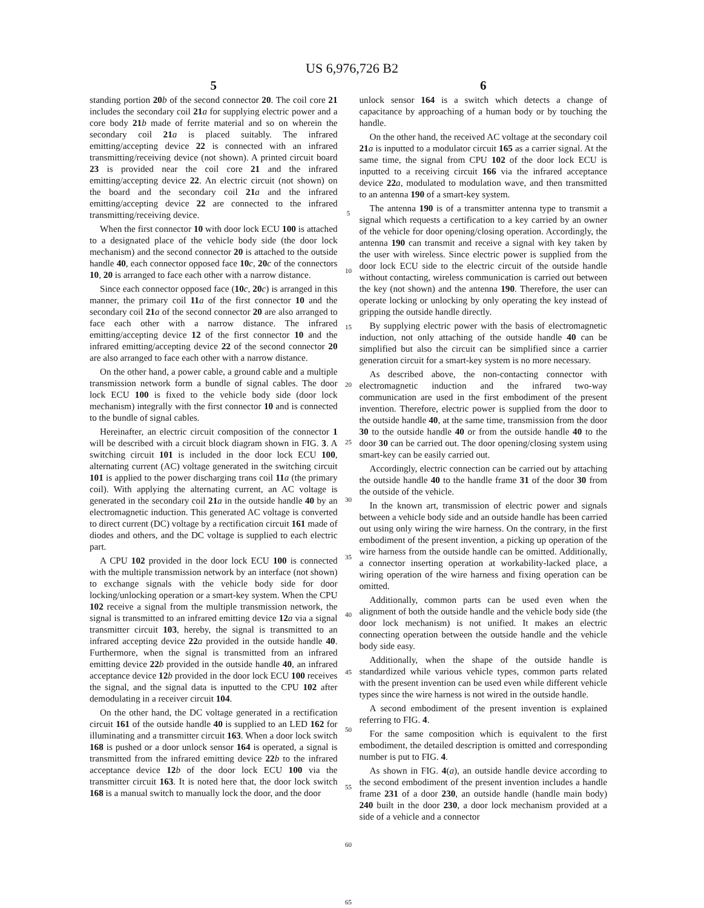US 6,976,726 B2
5
standing portion 20 b of the second connector 20. The coil core 21 includes the secondary coil 21 a for supplying electric power and a core body 21 b made of ferrite material and so on wherein the secondary coil 21 a is placed suitably. The infrared emitting/accepting device 22 is connected with an infrared transmitting/receiving device (not shown). A printed circuit board 23 is provided near the coil core 21 and the infrared emitting/accepting device 22. An electric circuit (not shown) on the board and the secondary coil 21 a and the infrared emitting/accepting device 22 are connected to the infrared transmitting/receiving device.
When the first connector 10 with door lock ECU 100 is attached to a designated place of the vehicle body side (the door lock mechanism) and the second connector 20 is attached to the outside handle 40, each connector opposed face 10 c, 20 c of the connectors 10, 20 is arranged to face each other with a narrow distance.
Since each connector opposed face (10 c, 20 c) is arranged in this manner, the primary coil 11 a of the first connector 10 and the secondary coil 21 a of the second connector 20 are also arranged to face each other with a narrow distance. The infrared emitting/accepting device 12 of the first connector 10 and the infrared emitting/accepting device 22 of the second connector 20 are also arranged to face each other with a narrow distance.
On the other hand, a power cable, a ground cable and a multiple transmission network form a bundle of signal cables. The door lock ECU 100 is fixed to the vehicle body side (door lock mechanism) integrally with the first connector 10 and is connected to the bundle of signal cables.
Hereinafter, an electric circuit composition of the connector 1 will be described with a circuit block diagram shown in FIG. 3. A switching circuit 101 is included in the door lock ECU 100, alternating current (AC) voltage generated in the switching circuit 101 is applied to the power discharging trans coil 11 a (the primary coil). With applying the alternating current, an AC voltage is generated in the secondary coil 21 a in the outside handle 40 by an electromagnetic induction. This generated AC voltage is converted to direct current (DC) voltage by a rectification circuit 161 made of diodes and others, and the DC voltage is supplied to each electric part.
A CPU 102 provided in the door lock ECU 100 is connected with the multiple transmission network by an interface (not shown) to exchange signals with the vehicle body side for door locking/unlocking operation or a smart-key system. When the CPU 102 receive a signal from the multiple transmission network, the signal is transmitted to an infrared emitting device 12 a via a signal transmitter circuit 103, hereby, the signal is transmitted to an infrared accepting device 22 a provided in the outside handle 40. Furthermore, when the signal is transmitted from an infrared emitting device 22 b provided in the outside handle 40, an infrared acceptance device 12 b provided in the door lock ECU 100 receives the signal, and the signal data is inputted to the CPU 102 after demodulating in a receiver circuit 104.
On the other hand, the DC voltage generated in a rectification circuit 161 of the outside handle 40 is supplied to an LED 162 for illuminating and a transmitter circuit 163. When a door lock switch 168 is pushed or a door unlock sensor 164 is operated, a signal is transmitted from the infrared emitting device 22 b to the infrared acceptance device 12 b of the door lock ECU 100 via the transmitter circuit 163. It is noted here that, the door lock switch 168 is a manual switch to manually lock the door, and the door
5
10
15
20
25
30
35
40
45
50
55
60
65
6
unlock sensor 164 is a switch which detects a change of capacitance by approaching of a human body or by touching the handle.
On the other hand, the received AC voltage at the secondary coil 21 a is inputted to a modulator circuit 165 as a carrier signal. At the same time, the signal from CPU 102 of the door lock ECU is inputted to a receiving circuit 166 via the infrared acceptance device 22 a, modulated to modulation wave, and then transmitted to an antenna 190 of a smart-key system.
The antenna 190 is of a transmitter antenna type to transmit a signal which requests a certification to a key carried by an owner of the vehicle for door opening/closing operation. Accordingly, the antenna 190 can transmit and receive a signal with key taken by the user with wireless. Since electric power is supplied from the door lock ECU side to the electric circuit of the outside handle without contacting, wireless communication is carried out between the key (not shown) and the antenna 190. Therefore, the user can operate locking or unlocking by only operating the key instead of gripping the outside handle directly.
By supplying electric power with the basis of electromagnetic induction, not only attaching of the outside handle 40 can be simplified but also the circuit can be simplified since a carrier generation circuit for a smart-key system is no more necessary.
As described above, the non-contacting connector with electromagnetic induction and the infrared two-way communication are used in the first embodiment of the present invention. Therefore, electric power is supplied from the door to the outside handle 40, at the same time, transmission from the door 30 to the outside handle 40 or from the outside handle 40 to the door 30 can be carried out. The door opening/closing system using smart-key can be easily carried out.
Accordingly, electric connection can be carried out by attaching the outside handle 40 to the handle frame 31 of the door 30 from the outside of the vehicle.
In the known art, transmission of electric power and signals between a vehicle body side and an outside handle has been carried out using only wiring the wire harness. On the contrary, in the first embodiment of the present invention, a picking up operation of the wire harness from the outside handle can be omitted. Additionally, a connector inserting operation at workability-lacked place, a wiring operation of the wire harness and fixing operation can be omitted.
Additionally, common parts can be used even when the alignment of both the outside handle and the vehicle body side (the door lock mechanism) is not unified. It makes an electric connecting operation between the outside handle and the vehicle body side easy.
Additionally, when the shape of the outside handle is standardized while various vehicle types, common parts related with the present invention can be used even while different vehicle types since the wire harness is not wired in the outside handle.
A second embodiment of the present invention is explained referring to FIG. 4.
For the same composition which is equivalent to the first embodiment, the detailed description is omitted and corresponding number is put to FIG. 4.
As shown in FIG. 4(a), an outside handle device according to the second embodiment of the present invention includes a handle frame 231 of a door 230, an outside handle (handle main body) 240 built in the door 230, a door lock mechanism provided at a side of a vehicle and a connector